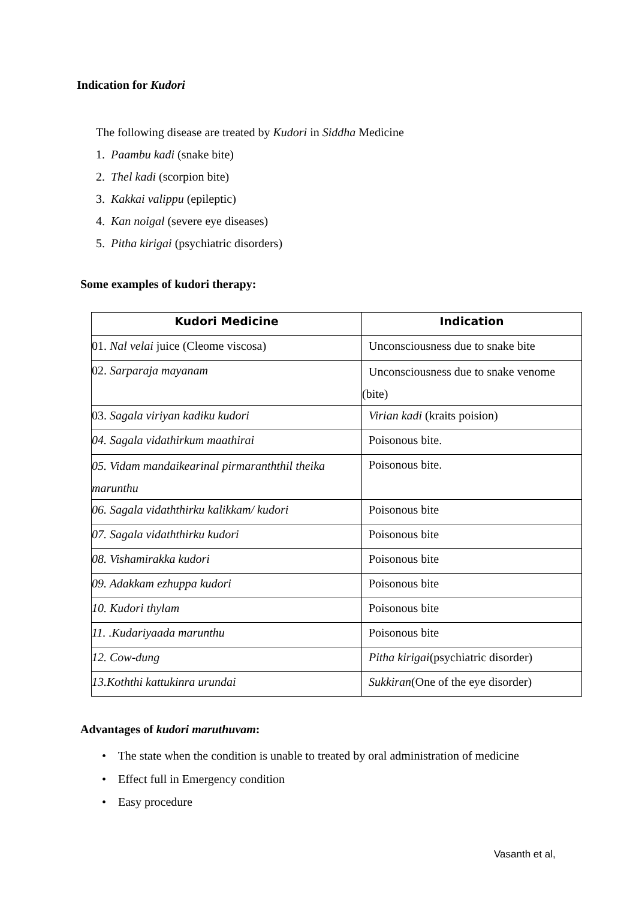Indication for Kudori
The following disease are treated by Kudori in Siddha Medicine
1. Paambu kadi (snake bite)
2. Thel kadi (scorpion bite)
3. Kakkai valippu (epileptic)
4. Kan noigal (severe eye diseases)
5. Pitha kirigai (psychiatric disorders)
Some examples of kudori therapy:
| Kudori Medicine | Indication |
| --- | --- |
| 01. Nal velai juice (Cleome viscosa) | Unconsciousness due to snake bite |
| 02. Sarparaja mayanam | Unconsciousness due to snake venome (bite) |
| 03. Sagala viriyan kadiku kudori | Virian kadi (kraits poision) |
| 04. Sagala vidathirkum maathirai | Poisonous bite. |
| 05. Vidam mandaikearinal pirmaranththil theika marunthu | Poisonous bite. |
| 06. Sagala vidaththirku kalikkam/ kudori | Poisonous bite |
| 07. Sagala vidaththirku kudori | Poisonous bite |
| 08. Vishamirakka kudori | Poisonous bite |
| 09. Adakkam ezhuppa kudori | Poisonous bite |
| 10. Kudori thylam | Poisonous bite |
| 11. .Kudariyaada marunthu | Poisonous bite |
| 12. Cow-dung | Pitha kirigai (psychiatric disorder) |
| 13.Koththi kattukinra urundai | Sukkiran (One of the eye disorder) |
Advantages of kudori maruthuvam:
• The state when the condition is unable to treated by oral administration of medicine
• Effect full in Emergency condition
• Easy procedure
Vasanth et al,